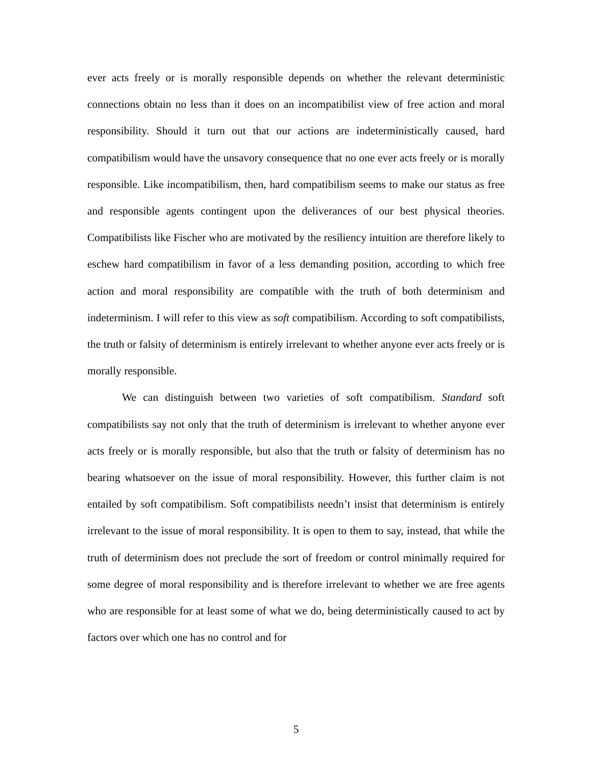ever acts freely or is morally responsible depends on whether the relevant deterministic connections obtain no less than it does on an incompatibilist view of free action and moral responsibility. Should it turn out that our actions are indeterministically caused, hard compatibilism would have the unsavory consequence that no one ever acts freely or is morally responsible. Like incompatibilism, then, hard compatibilism seems to make our status as free and responsible agents contingent upon the deliverances of our best physical theories. Compatibilists like Fischer who are motivated by the resiliency intuition are therefore likely to eschew hard compatibilism in favor of a less demanding position, according to which free action and moral responsibility are compatible with the truth of both determinism and indeterminism. I will refer to this view as soft compatibilism. According to soft compatibilists, the truth or falsity of determinism is entirely irrelevant to whether anyone ever acts freely or is morally responsible.
We can distinguish between two varieties of soft compatibilism. Standard soft compatibilists say not only that the truth of determinism is irrelevant to whether anyone ever acts freely or is morally responsible, but also that the truth or falsity of determinism has no bearing whatsoever on the issue of moral responsibility. However, this further claim is not entailed by soft compatibilism. Soft compatibilists needn’t insist that determinism is entirely irrelevant to the issue of moral responsibility. It is open to them to say, instead, that while the truth of determinism does not preclude the sort of freedom or control minimally required for some degree of moral responsibility and is therefore irrelevant to whether we are free agents who are responsible for at least some of what we do, being deterministically caused to act by factors over which one has no control and for
5